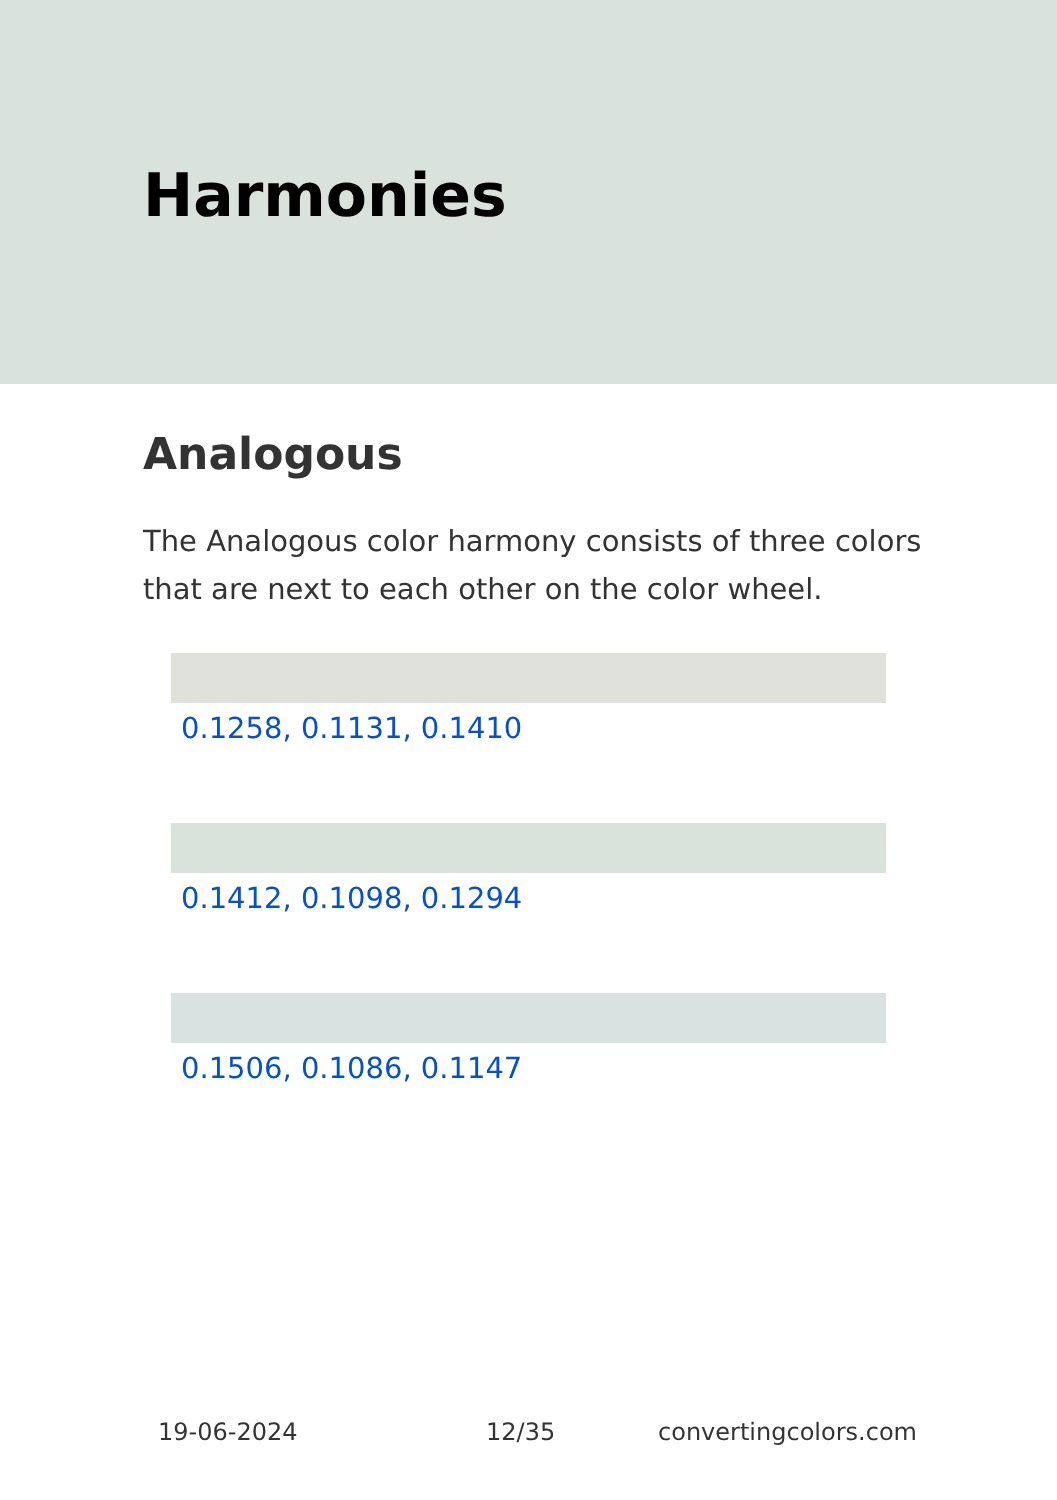Harmonies
Analogous
The Analogous color harmony consists of three colors that are next to each other on the color wheel.
0.1258, 0.1131, 0.1410
0.1412, 0.1098, 0.1294
0.1506, 0.1086, 0.1147
19-06-2024 12/35 convertingcolors.com